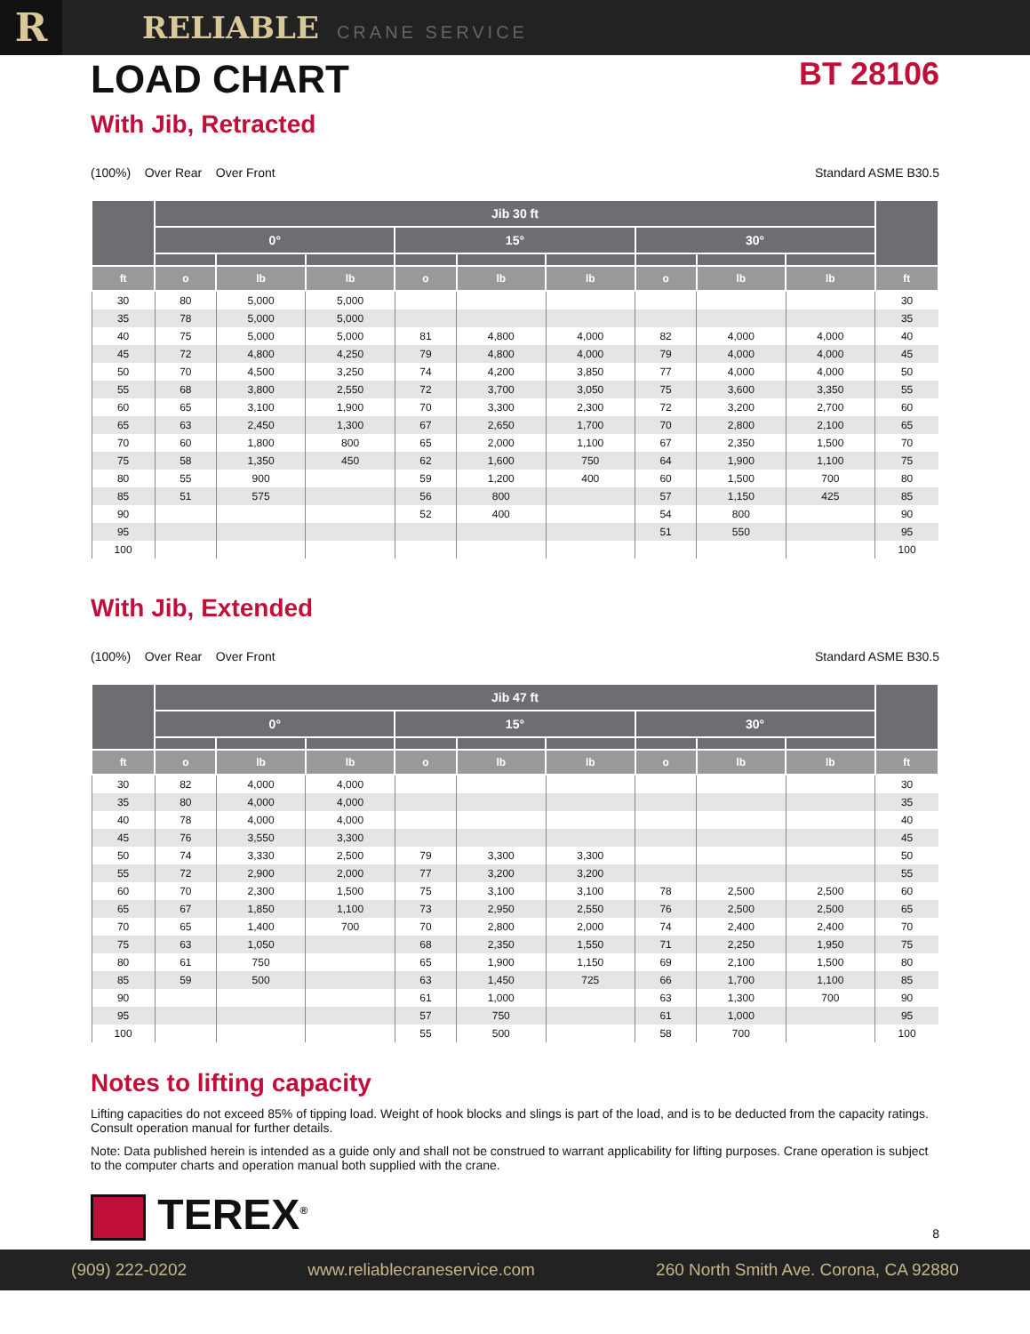R
RELIABLE CRANE SERVICE
LOAD CHART
BT 28106
With Jib, Retracted
(100%) Over Rear Over Front Standard ASME B30.5
| | Jib 30 ft | | | | | | | | | |
| --- | --- | --- | --- | --- | --- | --- | --- | --- | --- | --- |
| | 0° | | | 15° | | | 30° | | | |
| ft | o | lb | lb | o | lb | lb | o | lb | lb | ft |
| 30 | 80 | 5,000 | 5,000 | | | | | | | 30 |
| 35 | 78 | 5,000 | 5,000 | | | | | | | 35 |
| 40 | 75 | 5,000 | 5,000 | 81 | 4,800 | 4,000 | 82 | 4,000 | 4,000 | 40 |
| 45 | 72 | 4,800 | 4,250 | 79 | 4,800 | 4,000 | 79 | 4,000 | 4,000 | 45 |
| 50 | 70 | 4,500 | 3,250 | 74 | 4,200 | 3,850 | 77 | 4,000 | 4,000 | 50 |
| 55 | 68 | 3,800 | 2,550 | 72 | 3,700 | 3,050 | 75 | 3,600 | 3,350 | 55 |
| 60 | 65 | 3,100 | 1,900 | 70 | 3,300 | 2,300 | 72 | 3,200 | 2,700 | 60 |
| 65 | 63 | 2,450 | 1,300 | 67 | 2,650 | 1,700 | 70 | 2,800 | 2,100 | 65 |
| 70 | 60 | 1,800 | 800 | 65 | 2,000 | 1,100 | 67 | 2,350 | 1,500 | 70 |
| 75 | 58 | 1,350 | 450 | 62 | 1,600 | 750 | 64 | 1,900 | 1,100 | 75 |
| 80 | 55 | 900 | | 59 | 1,200 | 400 | 60 | 1,500 | 700 | 80 |
| 85 | 51 | 575 | | 56 | 800 | | 57 | 1,150 | 425 | 85 |
| 90 | | | | 52 | 400 | | 54 | 800 | | 90 |
| 95 | | | | | | | 51 | 550 | | 95 |
| 100 | | | | | | | | | | 100 |
With Jib, Extended
(100%) Over Rear Over Front Standard ASME B30.5
| | Jib 47 ft | | | | | | | | | |
| --- | --- | --- | --- | --- | --- | --- | --- | --- | --- | --- |
| | 0° | | | 15° | | | 30° | | | |
| ft | o | lb | lb | o | lb | lb | o | lb | lb | ft |
| 30 | 82 | 4,000 | 4,000 | | | | | | | 30 |
| 35 | 80 | 4,000 | 4,000 | | | | | | | 35 |
| 40 | 78 | 4,000 | 4,000 | | | | | | | 40 |
| 45 | 76 | 3,550 | 3,300 | | | | | | | 45 |
| 50 | 74 | 3,330 | 2,500 | 79 | 3,300 | 3,300 | | | | 50 |
| 55 | 72 | 2,900 | 2,000 | 77 | 3,200 | 3,200 | | | | 55 |
| 60 | 70 | 2,300 | 1,500 | 75 | 3,100 | 3,100 | 78 | 2,500 | 2,500 | 60 |
| 65 | 67 | 1,850 | 1,100 | 73 | 2,950 | 2,550 | 76 | 2,500 | 2,500 | 65 |
| 70 | 65 | 1,400 | 700 | 70 | 2,800 | 2,000 | 74 | 2,400 | 2,400 | 70 |
| 75 | 63 | 1,050 | | 68 | 2,350 | 1,550 | 71 | 2,250 | 1,950 | 75 |
| 80 | 61 | 750 | | 65 | 1,900 | 1,150 | 69 | 2,100 | 1,500 | 80 |
| 85 | 59 | 500 | | 63 | 1,450 | 725 | 66 | 1,700 | 1,100 | 85 |
| 90 | | | | 61 | 1,000 | | 63 | 1,300 | 700 | 90 |
| 95 | | | | 57 | 750 | | 61 | 1,000 | | 95 |
| 100 | | | | 55 | 500 | | 58 | 700 | | 100 |
Notes to lifting capacity
Lifting capacities do not exceed 85% of tipping load. Weight of hook blocks and slings is part of the load, and is to be deducted from the capacity ratings. Consult operation manual for further details.
Note: Data published herein is intended as a guide only and shall not be construed to warrant applicability for lifting purposes. Crane operation is subject to the computer charts and operation manual both supplied with the crane.
TEREX<sup>®</sup>
8
(909) 222-0202 www.reliablecraneservice.com 260 North Smith Ave. Corona, CA 92880